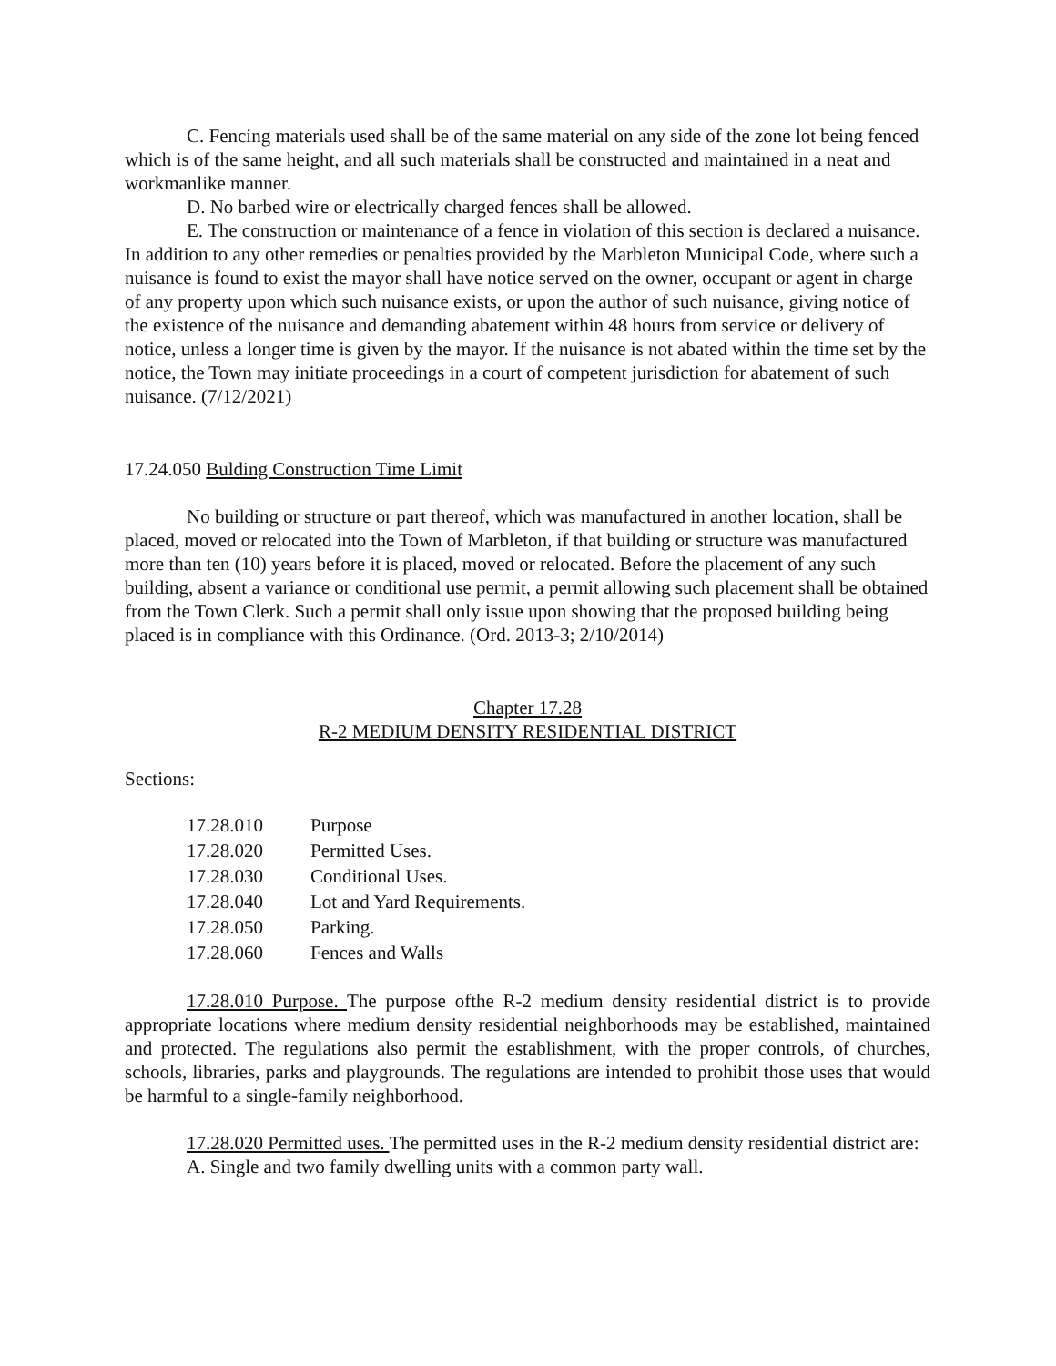C. Fencing materials used shall be of the same material on any side of the zone lot being fenced which is of the same height, and all such materials shall be constructed and maintained in a neat and workmanlike manner.
D. No barbed wire or electrically charged fences shall be allowed.
E. The construction or maintenance of a fence in violation of this section is declared a nuisance. In addition to any other remedies or penalties provided by the Marbleton Municipal Code, where such a nuisance is found to exist the mayor shall have notice served on the owner, occupant or agent in charge of any property upon which such nuisance exists, or upon the author of such nuisance, giving notice of the existence of the nuisance and demanding abatement within 48 hours from service or delivery of notice, unless a longer time is given by the mayor. If the nuisance is not abated within the time set by the notice, the Town may initiate proceedings in a court of competent jurisdiction for abatement of such nuisance. (7/12/2021)
17.24.050 Bulding Construction Time Limit
No building or structure or part thereof, which was manufactured in another location, shall be placed, moved or relocated into the Town of Marbleton, if that building or structure was manufactured more than ten (10) years before it is placed, moved or relocated. Before the placement of any such building, absent a variance or conditional use permit, a permit allowing such placement shall be obtained from the Town Clerk. Such a permit shall only issue upon showing that the proposed building being placed is in compliance with this Ordinance. (Ord. 2013-3; 2/10/2014)
Chapter 17.28
R-2 MEDIUM DENSITY RESIDENTIAL DISTRICT
Sections:
| 17.28.010 | Purpose |
| 17.28.020 | Permitted Uses. |
| 17.28.030 | Conditional Uses. |
| 17.28.040 | Lot and Yard Requirements. |
| 17.28.050 | Parking. |
| 17.28.060 | Fences and Walls |
17.28.010 Purpose. The purpose ofthe R-2 medium density residential district is to provide appropriate locations where medium density residential neighborhoods may be established, maintained and protected. The regulations also permit the establishment, with the proper controls, of churches, schools, libraries, parks and playgrounds. The regulations are intended to prohibit those uses that would be harmful to a single-family neighborhood.
17.28.020 Permitted uses. The permitted uses in the R-2 medium density residential district are:
A. Single and two family dwelling units with a common party wall.